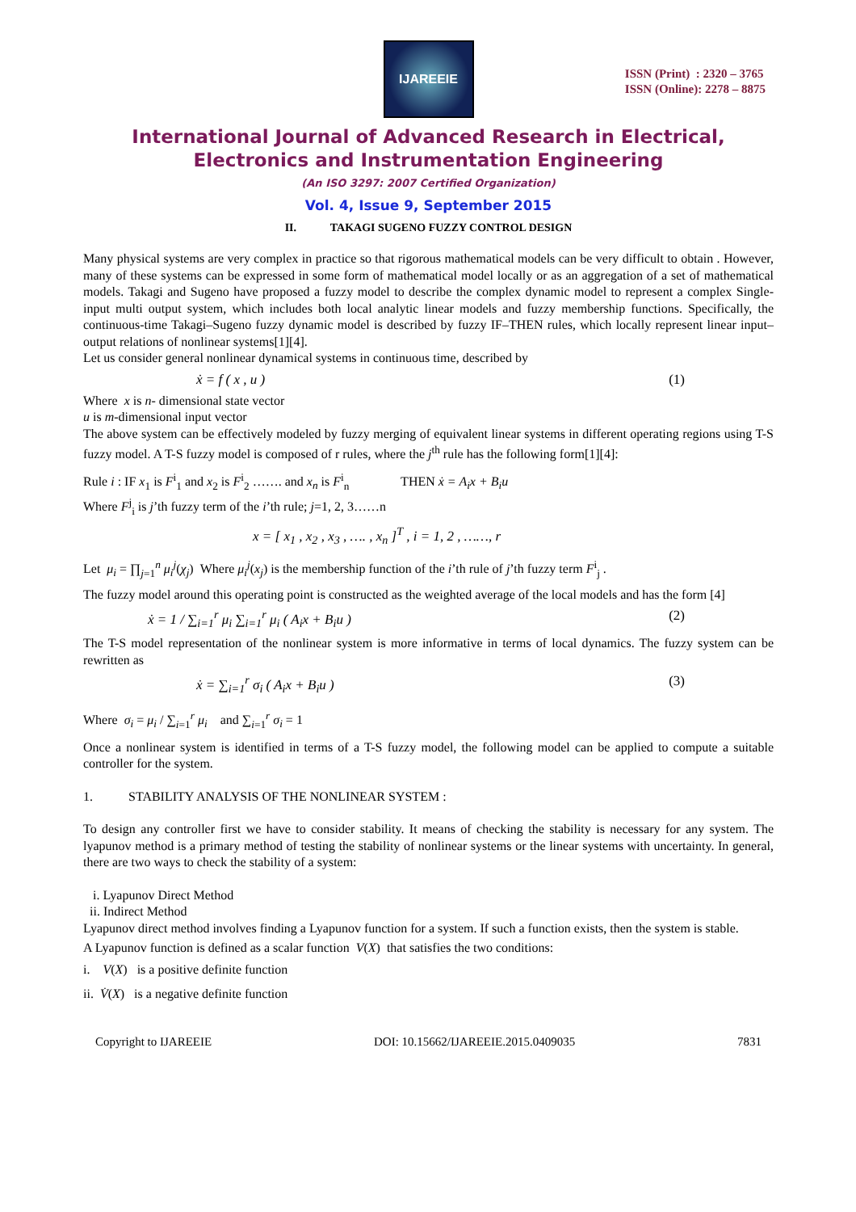IJAREEIE
ISSN (Print) : 2320 – 3765
ISSN (Online): 2278 – 8875
International Journal of Advanced Research in Electrical,
Electronics and Instrumentation Engineering
(An ISO 3297: 2007 Certified Organization)
Vol. 4, Issue 9, September 2015
II. TAKAGI SUGENO FUZZY CONTROL DESIGN
Many physical systems are very complex in practice so that rigorous mathematical models can be very difficult to obtain . However, many of these systems can be expressed in some form of mathematical model locally or as an aggregation of a set of mathematical models. Takagi and Sugeno have proposed a fuzzy model to describe the complex dynamic model to represent a complex Single-input multi output system, which includes both local analytic linear models and fuzzy membership functions. Specifically, the continuous-time Takagi–Sugeno fuzzy dynamic model is described by fuzzy IF–THEN rules, which locally represent linear input–output relations of nonlinear systems[1][4].
Let us consider general nonlinear dynamical systems in continuous time, described by
ẋ = f ( x , u ) (1)
Where x is n- dimensional state vector
u is m-dimensional input vector
The above system can be effectively modeled by fuzzy merging of equivalent linear systems in different operating regions using T-S fuzzy model. A T-S fuzzy model is composed of r rules, where the j<sup>th</sup> rule has the following form[1][4]:
Rule i : IF x<sub>1</sub> is F<sup>i</sup><sub>1</sub> and x<sub>2</sub> is F<sup>i</sup><sub>2</sub> ……. and x<sub>n</sub> is F<sup>i</sup><sub>n</sub> THEN ẋ = A<sub>i</sub>x + B<sub>i</sub>u
Where F<sup>j</sup><sub>i</sub> is j’th fuzzy term of the i’th rule; j=1, 2, 3……n
x = [ x<sub>1</sub> , x<sub>2</sub> , x<sub>3</sub> , …. , x<sub>n</sub> ]<sup>T</sup> , i = 1, 2 , ……, r
Let μ<sub>i</sub> = ∏<sub>j=1</sub><sup>n</sup> μ<sub>i</sub><sup>j</sup>(χ<sub>j</sub>) Where μ<sub>i</sub><sup>j</sup>(x<sub>j</sub>) is the membership function of the i’th rule of j’th fuzzy term F<sup>i</sup><sub>j</sub> .
The fuzzy model around this operating point is constructed as the weighted average of the local models and has the form [4]
ẋ = 1 / ∑<sub>i=1</sub><sup>r</sup> μ<sub>i</sub> ∑<sub>i=1</sub><sup>r</sup> μ<sub>i</sub> ( A<sub>i</sub>x + B<sub>i</sub>u ) (2)
The T-S model representation of the nonlinear system is more informative in terms of local dynamics. The fuzzy system can be rewritten as
ẋ = ∑<sub>i=1</sub><sup>r</sup> σ<sub>i</sub> ( A<sub>i</sub>x + B<sub>i</sub>u ) (3)
Where σ<sub>i</sub> = μ<sub>i</sub> / ∑<sub>i=1</sub><sup>r</sup> μ<sub>i</sub> and ∑<sub>i=1</sub><sup>r</sup> σ<sub>i</sub> = 1
Once a nonlinear system is identified in terms of a T-S fuzzy model, the following model can be applied to compute a suitable controller for the system.
1. STABILITY ANALYSIS OF THE NONLINEAR SYSTEM :
To design any controller first we have to consider stability. It means of checking the stability is necessary for any system. The lyapunov method is a primary method of testing the stability of nonlinear systems or the linear systems with uncertainty. In general, there are two ways to check the stability of a system:
i. Lyapunov Direct Method
ii. Indirect Method
Lyapunov direct method involves finding a Lyapunov function for a system. If such a function exists, then the system is stable.
A Lyapunov function is defined as a scalar function V(X) that satisfies the two conditions:
i. V(X) is a positive definite function
ii. V̇(X) is a negative definite function
Copyright to IJAREEIE DOI: 10.15662/IJAREEIE.2015.0409035 7831